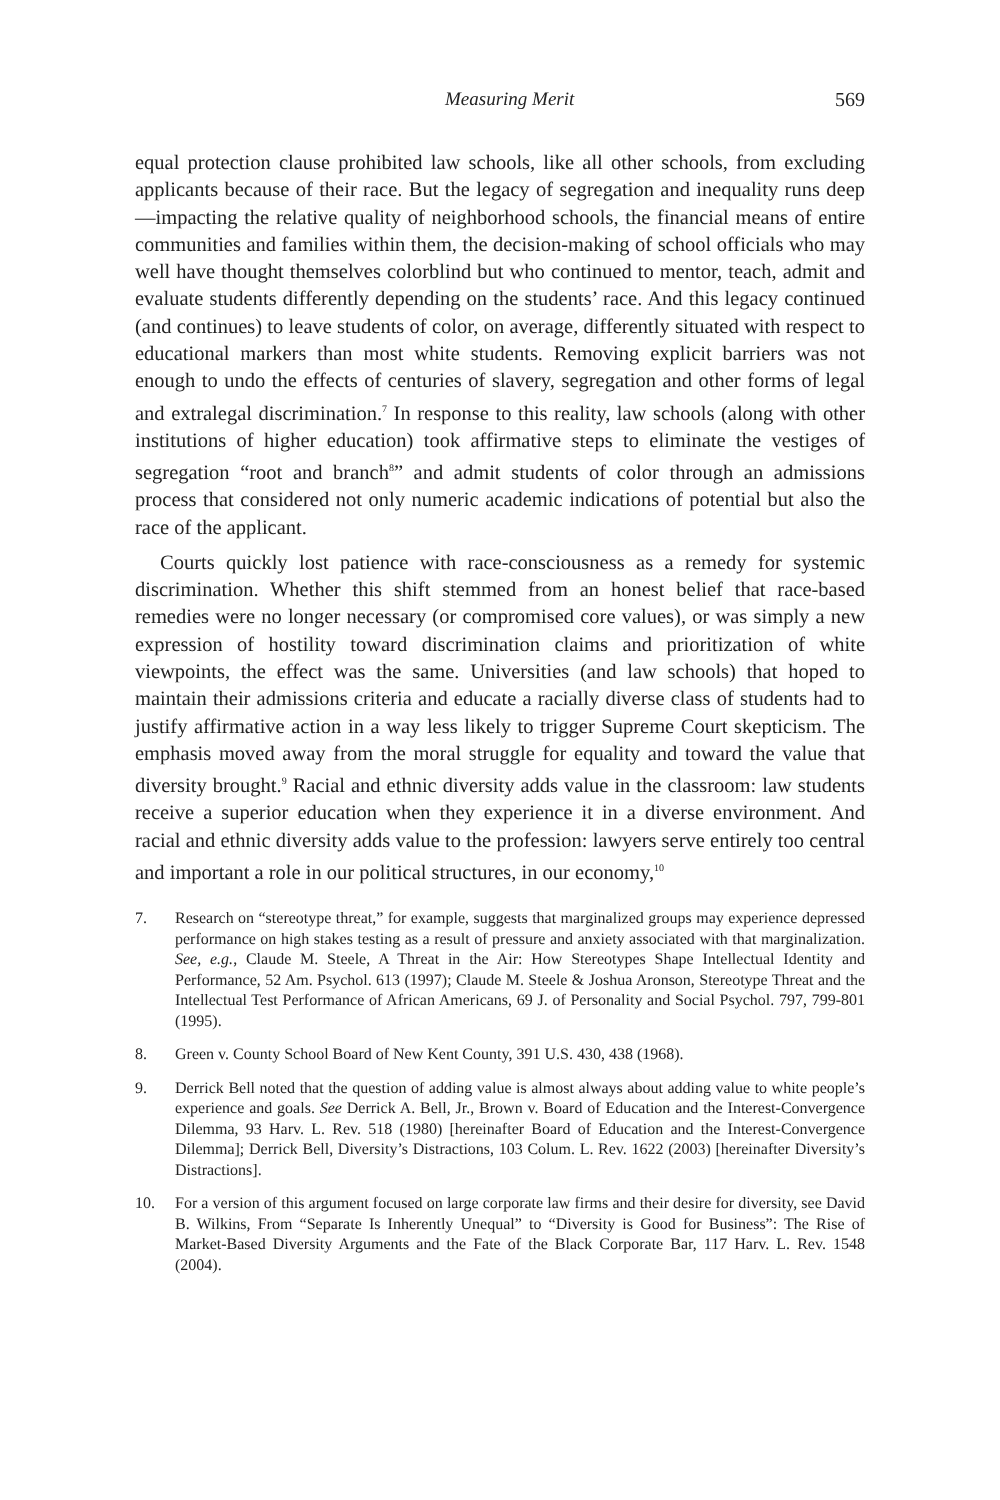Measuring Merit 569
equal protection clause prohibited law schools, like all other schools, from excluding applicants because of their race. But the legacy of segregation and inequality runs deep—impacting the relative quality of neighborhood schools, the financial means of entire communities and families within them, the decision-making of school officials who may well have thought themselves colorblind but who continued to mentor, teach, admit and evaluate students differently depending on the students’ race. And this legacy continued (and continues) to leave students of color, on average, differently situated with respect to educational markers than most white students. Removing explicit barriers was not enough to undo the effects of centuries of slavery, segregation and other forms of legal and extralegal discrimination.<sup>7</sup> In response to this reality, law schools (along with other institutions of higher education) took affirmative steps to eliminate the vestiges of segregation “root and branch<sup>8</sup>” and admit students of color through an admissions process that considered not only numeric academic indications of potential but also the race of the applicant.
Courts quickly lost patience with race-consciousness as a remedy for systemic discrimination. Whether this shift stemmed from an honest belief that race-based remedies were no longer necessary (or compromised core values), or was simply a new expression of hostility toward discrimination claims and prioritization of white viewpoints, the effect was the same. Universities (and law schools) that hoped to maintain their admissions criteria and educate a racially diverse class of students had to justify affirmative action in a way less likely to trigger Supreme Court skepticism. The emphasis moved away from the moral struggle for equality and toward the value that diversity brought.<sup>9</sup> Racial and ethnic diversity adds value in the classroom: law students receive a superior education when they experience it in a diverse environment. And racial and ethnic diversity adds value to the profession: lawyers serve entirely too central and important a role in our political structures, in our economy,<sup>10</sup>
7. Research on “stereotype threat,” for example, suggests that marginalized groups may experience depressed performance on high stakes testing as a result of pressure and anxiety associated with that marginalization. See, e.g., Claude M. Steele, A Threat in the Air: How Stereotypes Shape Intellectual Identity and Performance, 52 Am. Psychol. 613 (1997); Claude M. Steele & Joshua Aronson, Stereotype Threat and the Intellectual Test Performance of African Americans, 69 J. of Personality and Social Psychol. 797, 799-801 (1995).
8. Green v. County School Board of New Kent County, 391 U.S. 430, 438 (1968).
9. Derrick Bell noted that the question of adding value is almost always about adding value to white people’s experience and goals. See Derrick A. Bell, Jr., Brown v. Board of Education and the Interest-Convergence Dilemma, 93 Harv. L. Rev. 518 (1980) [hereinafter Board of Education and the Interest-Convergence Dilemma]; Derrick Bell, Diversity’s Distractions, 103 Colum. L. Rev. 1622 (2003) [hereinafter Diversity’s Distractions].
10. For a version of this argument focused on large corporate law firms and their desire for diversity, see David B. Wilkins, From “Separate Is Inherently Unequal” to “Diversity is Good for Business”: The Rise of Market-Based Diversity Arguments and the Fate of the Black Corporate Bar, 117 Harv. L. Rev. 1548 (2004).